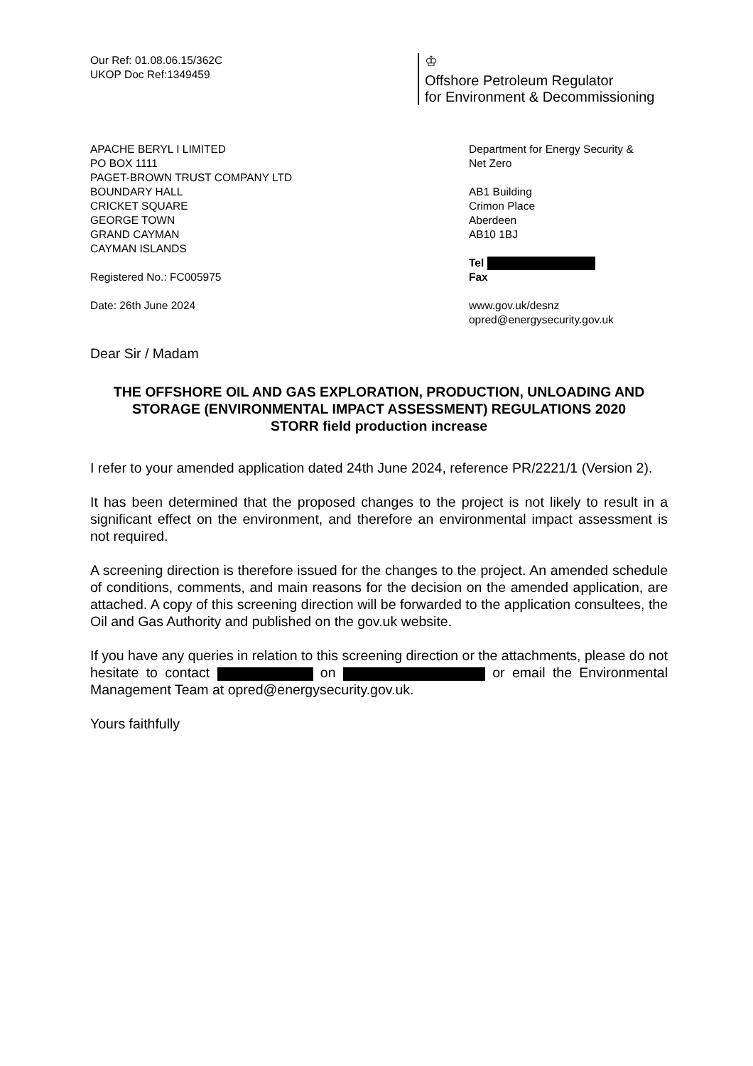Our Ref: 01.08.06.15/362C
UKOP Doc Ref:1349459
♔
Offshore Petroleum Regulator
for Environment & Decommissioning
APACHE BERYL I LIMITED
PO BOX 1111
PAGET-BROWN TRUST COMPANY LTD
BOUNDARY HALL
CRICKET SQUARE
GEORGE TOWN
GRAND CAYMAN
CAYMAN ISLANDS
Registered No.: FC005975
Date: 26th June 2024
Department for Energy Security &
Net Zero
AB1 Building
Crimon Place
Aberdeen
AB10 1BJ
Tel
Fax
www.gov.uk/desnz
opred@energysecurity.gov.uk
Dear Sir / Madam
THE OFFSHORE OIL AND GAS EXPLORATION, PRODUCTION, UNLOADING AND STORAGE (ENVIRONMENTAL IMPACT ASSESSMENT) REGULATIONS 2020
STORR field production increase
I refer to your amended application dated 24th June 2024, reference PR/2221/1 (Version 2).
It has been determined that the proposed changes to the project is not likely to result in a significant effect on the environment, and therefore an environmental impact assessment is not required.
A screening direction is therefore issued for the changes to the project. An amended schedule of conditions, comments, and main reasons for the decision on the amended application, are attached. A copy of this screening direction will be forwarded to the application consultees, the Oil and Gas Authority and published on the gov.uk website.
If you have any queries in relation to this screening direction or the attachments, please do not hesitate to contact on or email the Environmental Management Team at opred@energysecurity.gov.uk.
Yours faithfully